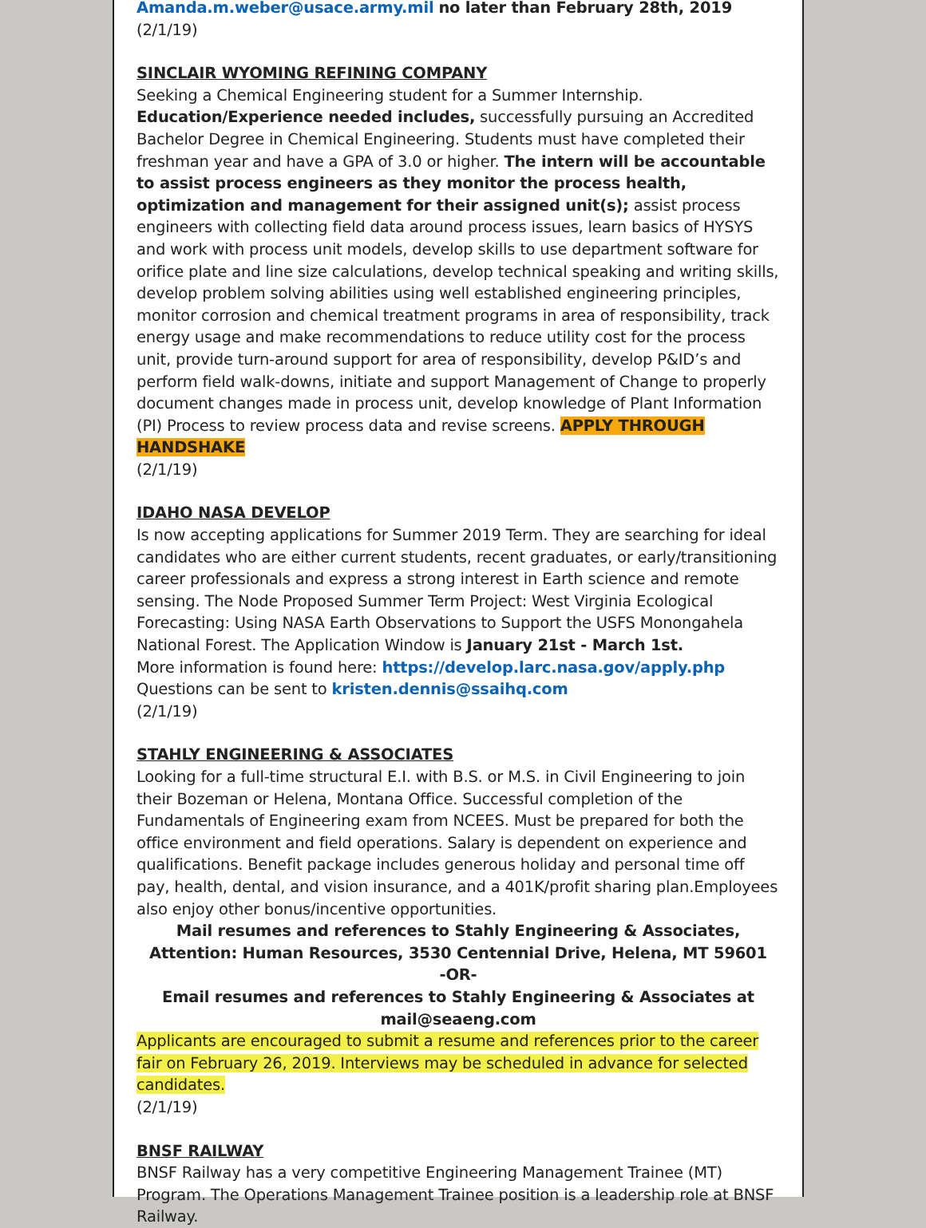Amanda.m.weber@usace.army.mil no later than February 28th, 2019
(2/1/19)
SINCLAIR WYOMING REFINING COMPANY
Seeking a Chemical Engineering student for a Summer Internship.
Education/Experience needed includes, successfully pursuing an Accredited Bachelor Degree in Chemical Engineering. Students must have completed their freshman year and have a GPA of 3.0 or higher. The intern will be accountable to assist process engineers as they monitor the process health, optimization and management for their assigned unit(s); assist process engineers with collecting field data around process issues, learn basics of HYSYS and work with process unit models, develop skills to use department software for orifice plate and line size calculations, develop technical speaking and writing skills, develop problem solving abilities using well established engineering principles, monitor corrosion and chemical treatment programs in area of responsibility, track energy usage and make recommendations to reduce utility cost for the process unit, provide turn-around support for area of responsibility, develop P&ID’s and perform field walk-downs, initiate and support Management of Change to properly document changes made in process unit, develop knowledge of Plant Information (PI) Process to review process data and revise screens. APPLY THROUGH HANDSHAKE
(2/1/19)
IDAHO NASA DEVELOP
Is now accepting applications for Summer 2019 Term. They are searching for ideal candidates who are either current students, recent graduates, or early/transitioning career professionals and express a strong interest in Earth science and remote sensing. The Node Proposed Summer Term Project: West Virginia Ecological Forecasting: Using NASA Earth Observations to Support the USFS Monongahela National Forest. The Application Window is January 21st - March 1st.
More information is found here: https://develop.larc.nasa.gov/apply.php
Questions can be sent to kristen.dennis@ssaihq.com
(2/1/19)
STAHLY ENGINEERING & ASSOCIATES
Looking for a full-time structural E.I. with B.S. or M.S. in Civil Engineering to join their Bozeman or Helena, Montana Office. Successful completion of the Fundamentals of Engineering exam from NCEES. Must be prepared for both the office environment and field operations. Salary is dependent on experience and qualifications. Benefit package includes generous holiday and personal time off pay, health, dental, and vision insurance, and a 401K/profit sharing plan.Employees also enjoy other bonus/incentive opportunities.
Mail resumes and references to Stahly Engineering & Associates, Attention: Human Resources, 3530 Centennial Drive, Helena, MT 59601
-OR-
Email resumes and references to Stahly Engineering & Associates at mail@seaeng.com
Applicants are encouraged to submit a resume and references prior to the career fair on February 26, 2019. Interviews may be scheduled in advance for selected candidates.
(2/1/19)
BNSF RAILWAY
BNSF Railway has a very competitive Engineering Management Trainee (MT) Program. The Operations Management Trainee position is a leadership role at BNSF Railway.